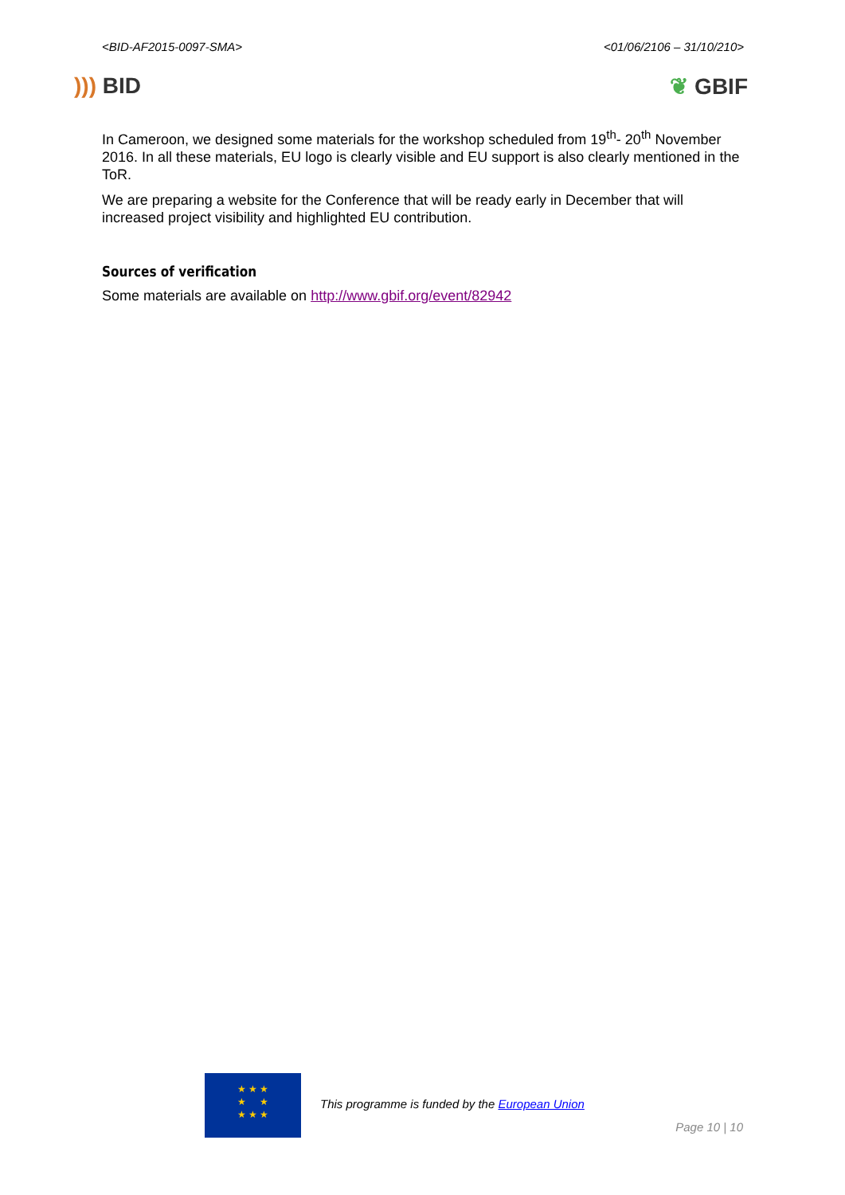<BID-AF2015-0097-SMA> <01/06/2106 – 31/10/210>
))) BID ❦ GBIF
In Cameroon, we designed some materials for the workshop scheduled from 19<sup>th</sup>- 20<sup>th</sup> November 2016. In all these materials, EU logo is clearly visible and EU support is also clearly mentioned in the ToR.
We are preparing a website for the Conference that will be ready early in December that will increased project visibility and highlighted EU contribution.
Sources of verification
Some materials are available on http://www.gbif.org/event/82942
★ ★ ★
★ ★
★ ★ ★
This programme is funded by the European Union
Page 10 | 10